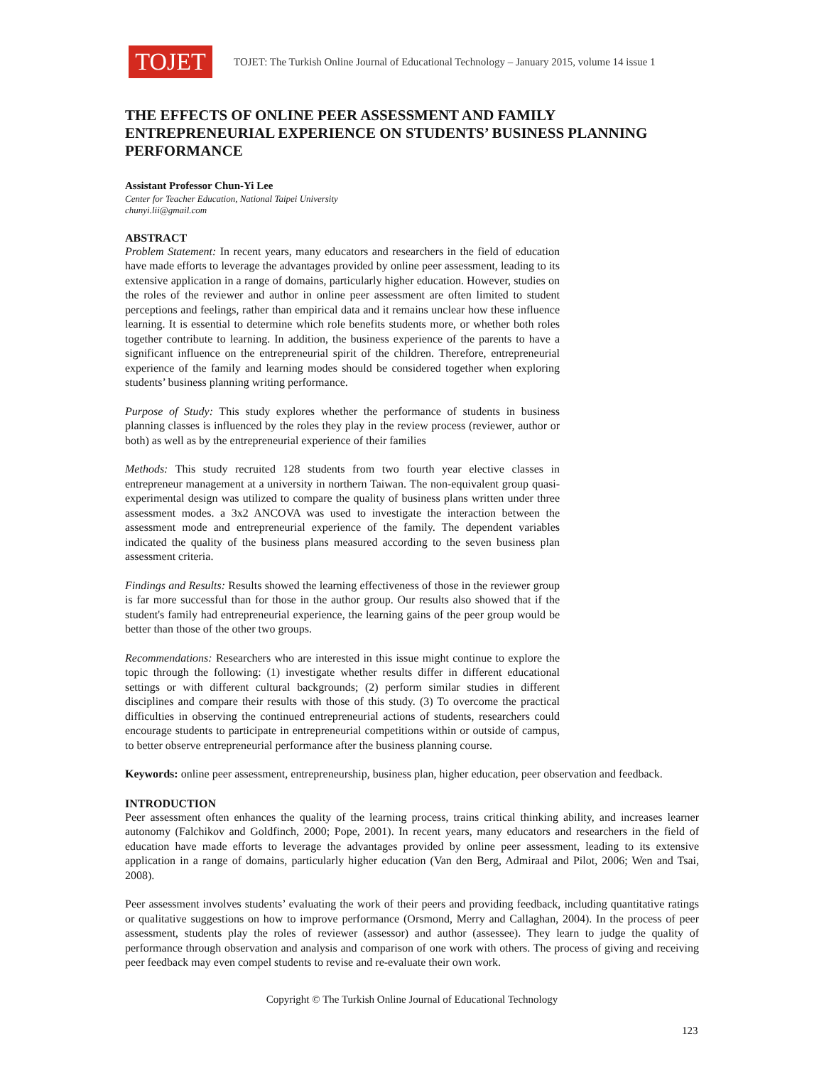TOJET
TOJET: The Turkish Online Journal of Educational Technology – January 2015, volume 14 issue 1
THE EFFECTS OF ONLINE PEER ASSESSMENT AND FAMILY ENTREPRENEURIAL EXPERIENCE ON STUDENTS’ BUSINESS PLANNING PERFORMANCE
Assistant Professor Chun-Yi Lee
Center for Teacher Education, National Taipei University
chunyi.lii@gmail.com
ABSTRACT
Problem Statement: In recent years, many educators and researchers in the field of education have made efforts to leverage the advantages provided by online peer assessment, leading to its extensive application in a range of domains, particularly higher education. However, studies on the roles of the reviewer and author in online peer assessment are often limited to student perceptions and feelings, rather than empirical data and it remains unclear how these influence learning. It is essential to determine which role benefits students more, or whether both roles together contribute to learning. In addition, the business experience of the parents to have a significant influence on the entrepreneurial spirit of the children. Therefore, entrepreneurial experience of the family and learning modes should be considered together when exploring students’ business planning writing performance.
Purpose of Study: This study explores whether the performance of students in business planning classes is influenced by the roles they play in the review process (reviewer, author or both) as well as by the entrepreneurial experience of their families
Methods: This study recruited 128 students from two fourth year elective classes in entrepreneur management at a university in northern Taiwan. The non-equivalent group quasi-experimental design was utilized to compare the quality of business plans written under three assessment modes. a 3x2 ANCOVA was used to investigate the interaction between the assessment mode and entrepreneurial experience of the family. The dependent variables indicated the quality of the business plans measured according to the seven business plan assessment criteria.
Findings and Results: Results showed the learning effectiveness of those in the reviewer group is far more successful than for those in the author group. Our results also showed that if the student's family had entrepreneurial experience, the learning gains of the peer group would be better than those of the other two groups.
Recommendations: Researchers who are interested in this issue might continue to explore the topic through the following: (1) investigate whether results differ in different educational settings or with different cultural backgrounds; (2) perform similar studies in different disciplines and compare their results with those of this study. (3) To overcome the practical difficulties in observing the continued entrepreneurial actions of students, researchers could encourage students to participate in entrepreneurial competitions within or outside of campus, to better observe entrepreneurial performance after the business planning course.
Keywords: online peer assessment, entrepreneurship, business plan, higher education, peer observation and feedback.
INTRODUCTION
Peer assessment often enhances the quality of the learning process, trains critical thinking ability, and increases learner autonomy (Falchikov and Goldfinch, 2000; Pope, 2001). In recent years, many educators and researchers in the field of education have made efforts to leverage the advantages provided by online peer assessment, leading to its extensive application in a range of domains, particularly higher education (Van den Berg, Admiraal and Pilot, 2006; Wen and Tsai, 2008).
Peer assessment involves students’ evaluating the work of their peers and providing feedback, including quantitative ratings or qualitative suggestions on how to improve performance (Orsmond, Merry and Callaghan, 2004). In the process of peer assessment, students play the roles of reviewer (assessor) and author (assessee). They learn to judge the quality of performance through observation and analysis and comparison of one work with others. The process of giving and receiving peer feedback may even compel students to revise and re-evaluate their own work.
Copyright © The Turkish Online Journal of Educational Technology
123